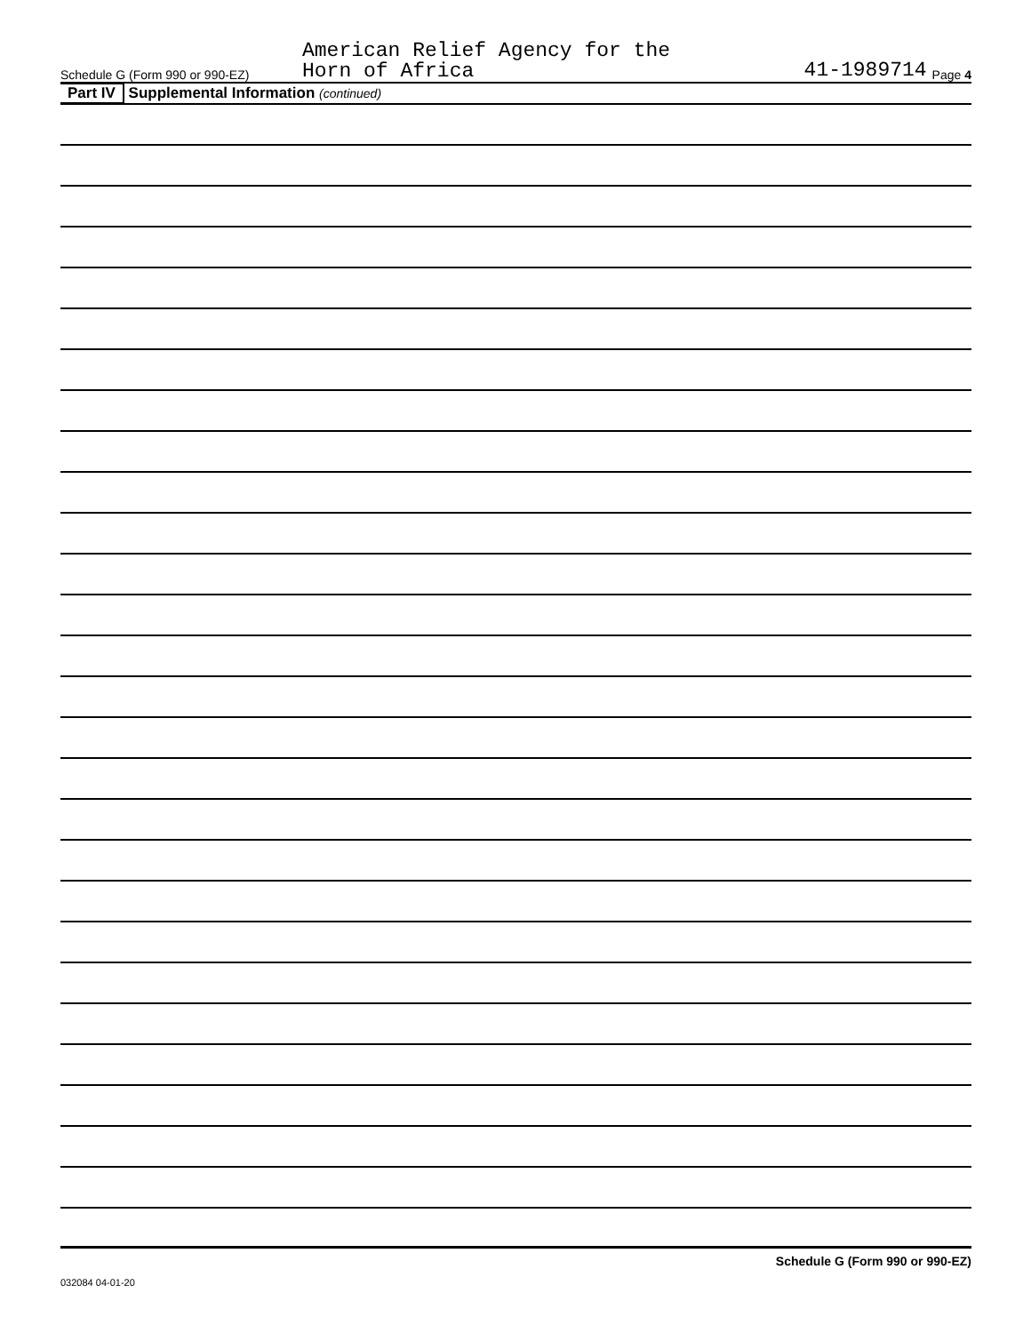Schedule G (Form 990 or 990-EZ)
American Relief Agency for the
Horn of Africa
41-1989714
Page 4
Part IV Supplemental Information (continued)
Schedule G (Form 990 or 990-EZ)
032084 04-01-20